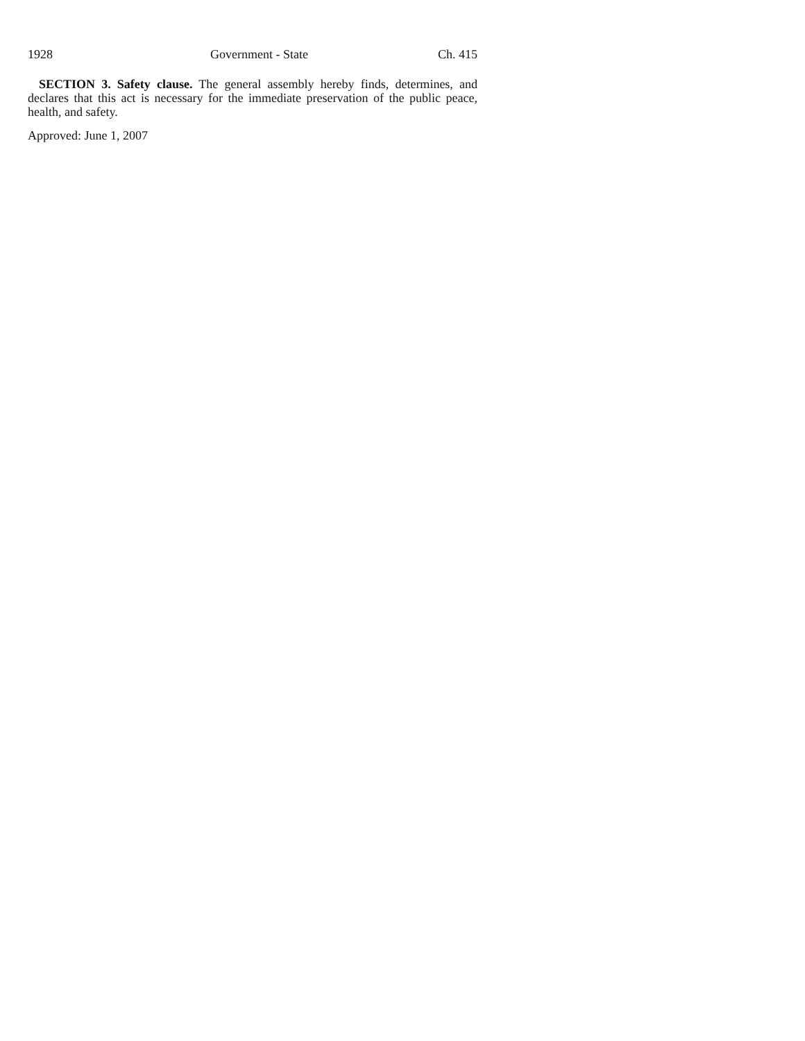1928 Government - State Ch. 415
SECTION 3. Safety clause. The general assembly hereby finds, determines, and declares that this act is necessary for the immediate preservation of the public peace, health, and safety.
Approved: June 1, 2007